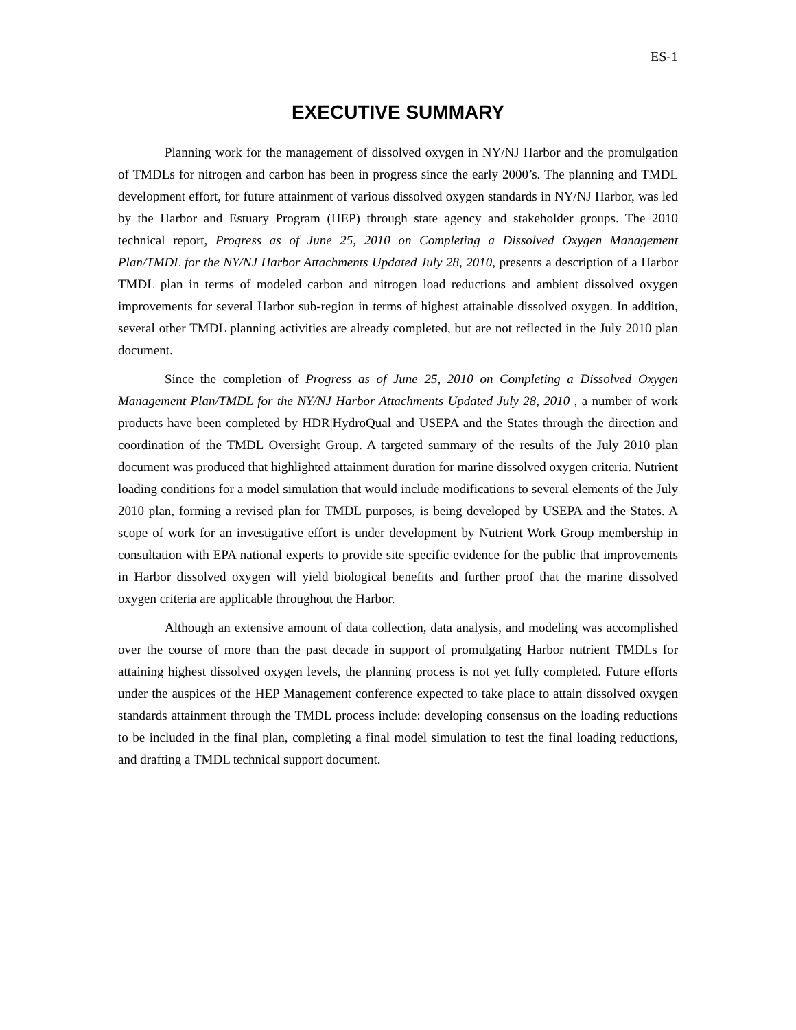ES-1
EXECUTIVE SUMMARY
Planning work for the management of dissolved oxygen in NY/NJ Harbor and the promulgation of TMDLs for nitrogen and carbon has been in progress since the early 2000’s. The planning and TMDL development effort, for future attainment of various dissolved oxygen standards in NY/NJ Harbor, was led by the Harbor and Estuary Program (HEP) through state agency and stakeholder groups. The 2010 technical report, Progress as of June 25, 2010 on Completing a Dissolved Oxygen Management Plan/TMDL for the NY/NJ Harbor Attachments Updated July 28, 2010, presents a description of a Harbor TMDL plan in terms of modeled carbon and nitrogen load reductions and ambient dissolved oxygen improvements for several Harbor sub-region in terms of highest attainable dissolved oxygen. In addition, several other TMDL planning activities are already completed, but are not reflected in the July 2010 plan document.
Since the completion of Progress as of June 25, 2010 on Completing a Dissolved Oxygen Management Plan/TMDL for the NY/NJ Harbor Attachments Updated July 28, 2010 , a number of work products have been completed by HDR|HydroQual and USEPA and the States through the direction and coordination of the TMDL Oversight Group. A targeted summary of the results of the July 2010 plan document was produced that highlighted attainment duration for marine dissolved oxygen criteria. Nutrient loading conditions for a model simulation that would include modifications to several elements of the July 2010 plan, forming a revised plan for TMDL purposes, is being developed by USEPA and the States. A scope of work for an investigative effort is under development by Nutrient Work Group membership in consultation with EPA national experts to provide site specific evidence for the public that improvements in Harbor dissolved oxygen will yield biological benefits and further proof that the marine dissolved oxygen criteria are applicable throughout the Harbor.
Although an extensive amount of data collection, data analysis, and modeling was accomplished over the course of more than the past decade in support of promulgating Harbor nutrient TMDLs for attaining highest dissolved oxygen levels, the planning process is not yet fully completed. Future efforts under the auspices of the HEP Management conference expected to take place to attain dissolved oxygen standards attainment through the TMDL process include: developing consensus on the loading reductions to be included in the final plan, completing a final model simulation to test the final loading reductions, and drafting a TMDL technical support document.